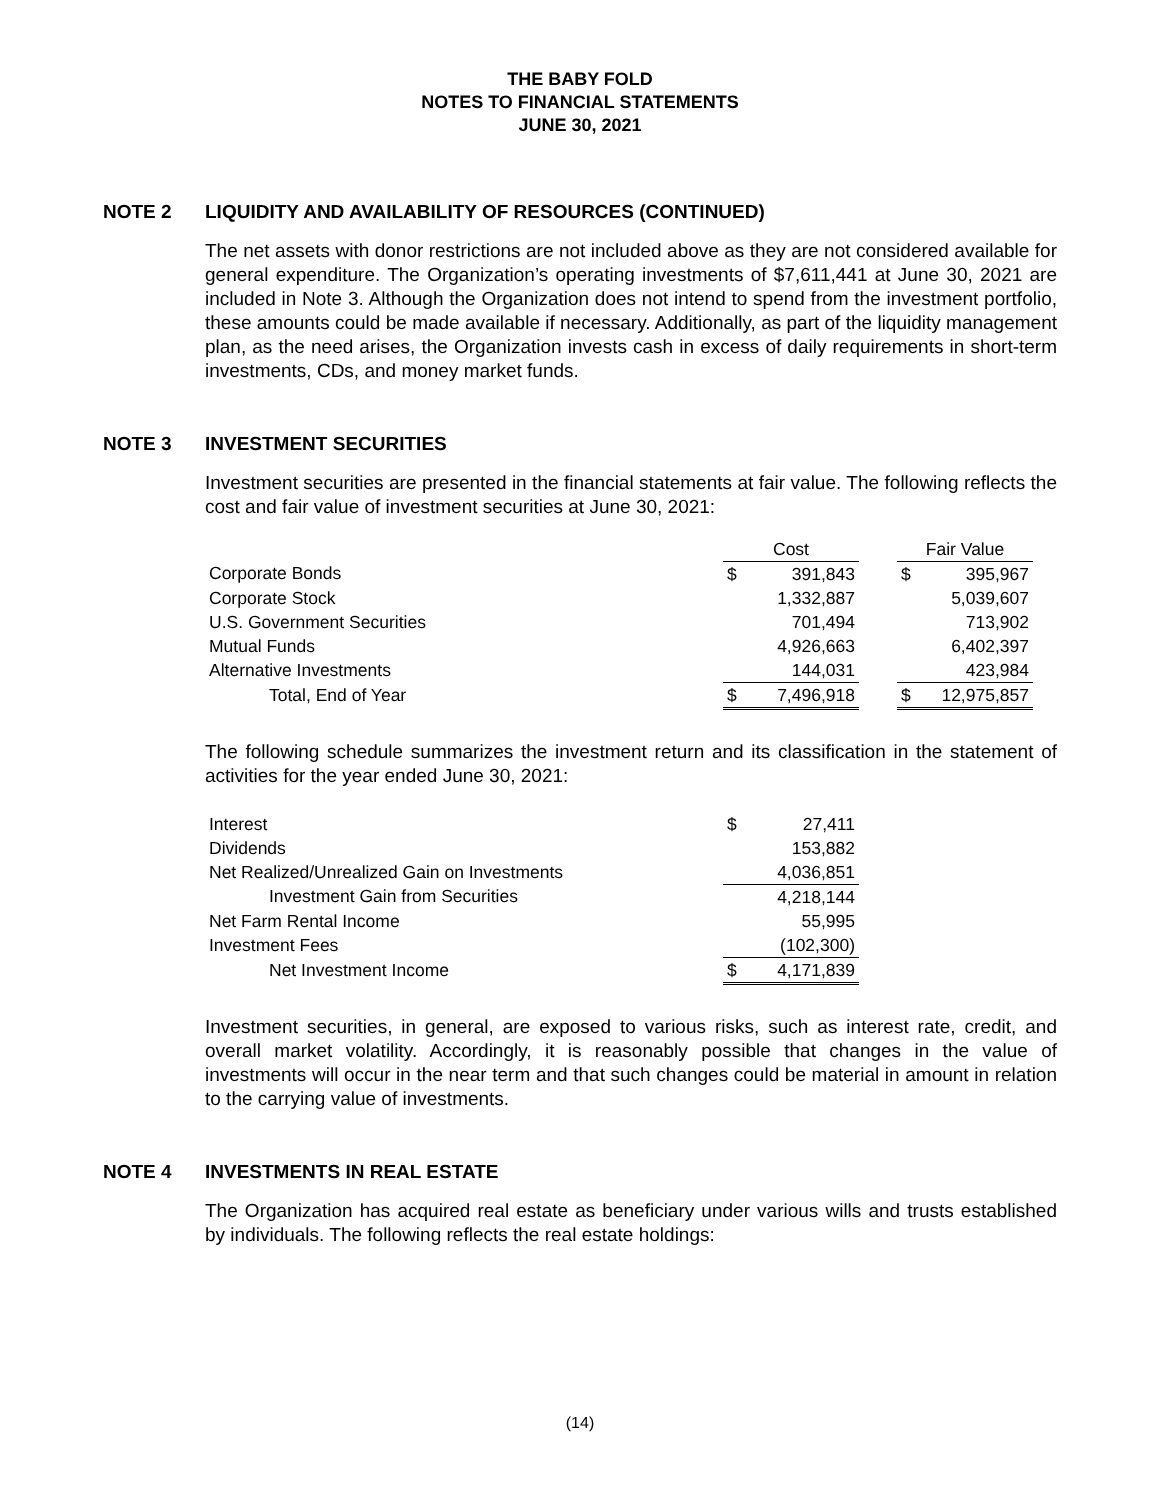THE BABY FOLD
NOTES TO FINANCIAL STATEMENTS
JUNE 30, 2021
NOTE 2 LIQUIDITY AND AVAILABILITY OF RESOURCES (CONTINUED)
The net assets with donor restrictions are not included above as they are not considered available for general expenditure. The Organization’s operating investments of $7,611,441 at June 30, 2021 are included in Note 3. Although the Organization does not intend to spend from the investment portfolio, these amounts could be made available if necessary. Additionally, as part of the liquidity management plan, as the need arises, the Organization invests cash in excess of daily requirements in short-term investments, CDs, and money market funds.
NOTE 3 INVESTMENT SECURITIES
Investment securities are presented in the financial statements at fair value. The following reflects the cost and fair value of investment securities at June 30, 2021:
| | Cost | | | Fair Value | |
| Corporate Bonds | $ | 391,843 | | $ | 395,967 |
| Corporate Stock | | 1,332,887 | | | 5,039,607 |
| U.S. Government Securities | | 701,494 | | | 713,902 |
| Mutual Funds | | 4,926,663 | | | 6,402,397 |
| Alternative Investments | | 144,031 | | | 423,984 |
| Total, End of Year | $ | 7,496,918 | | $ | 12,975,857 |
The following schedule summarizes the investment return and its classification in the statement of activities for the year ended June 30, 2021:
| Interest | $ | 27,411 |
| Dividends | | 153,882 |
| Net Realized/Unrealized Gain on Investments | | 4,036,851 |
| Investment Gain from Securities | | 4,218,144 |
| Net Farm Rental Income | | 55,995 |
| Investment Fees | | (102,300) |
| Net Investment Income | $ | 4,171,839 |
Investment securities, in general, are exposed to various risks, such as interest rate, credit, and overall market volatility. Accordingly, it is reasonably possible that changes in the value of investments will occur in the near term and that such changes could be material in amount in relation to the carrying value of investments.
NOTE 4 INVESTMENTS IN REAL ESTATE
The Organization has acquired real estate as beneficiary under various wills and trusts established by individuals. The following reflects the real estate holdings:
(14)